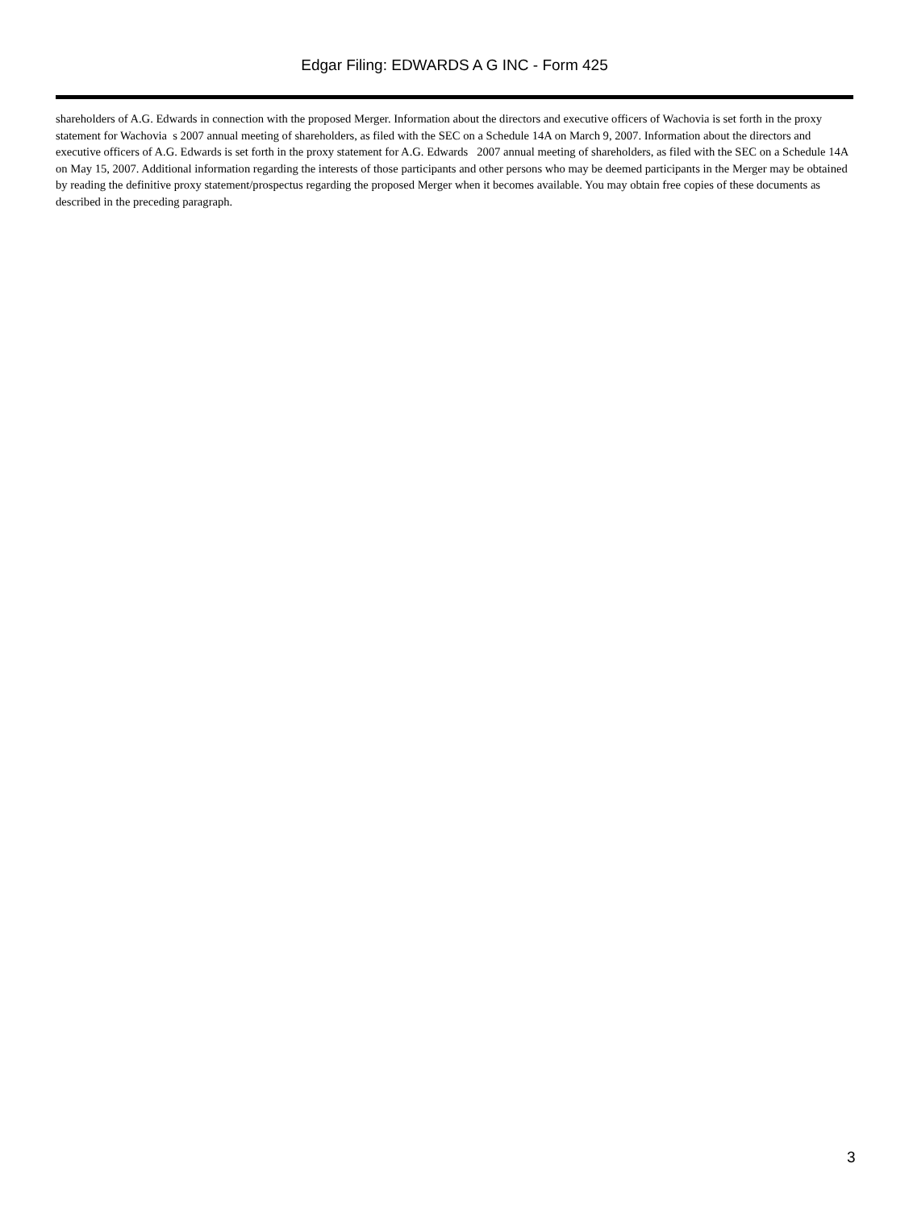Edgar Filing: EDWARDS A G INC - Form 425
shareholders of A.G. Edwards in connection with the proposed Merger. Information about the directors and executive officers of Wachovia is set forth in the proxy statement for Wachovia s 2007 annual meeting of shareholders, as filed with the SEC on a Schedule 14A on March 9, 2007. Information about the directors and executive officers of A.G. Edwards is set forth in the proxy statement for A.G. Edwards 2007 annual meeting of shareholders, as filed with the SEC on a Schedule 14A on May 15, 2007. Additional information regarding the interests of those participants and other persons who may be deemed participants in the Merger may be obtained by reading the definitive proxy statement/prospectus regarding the proposed Merger when it becomes available. You may obtain free copies of these documents as described in the preceding paragraph.
3